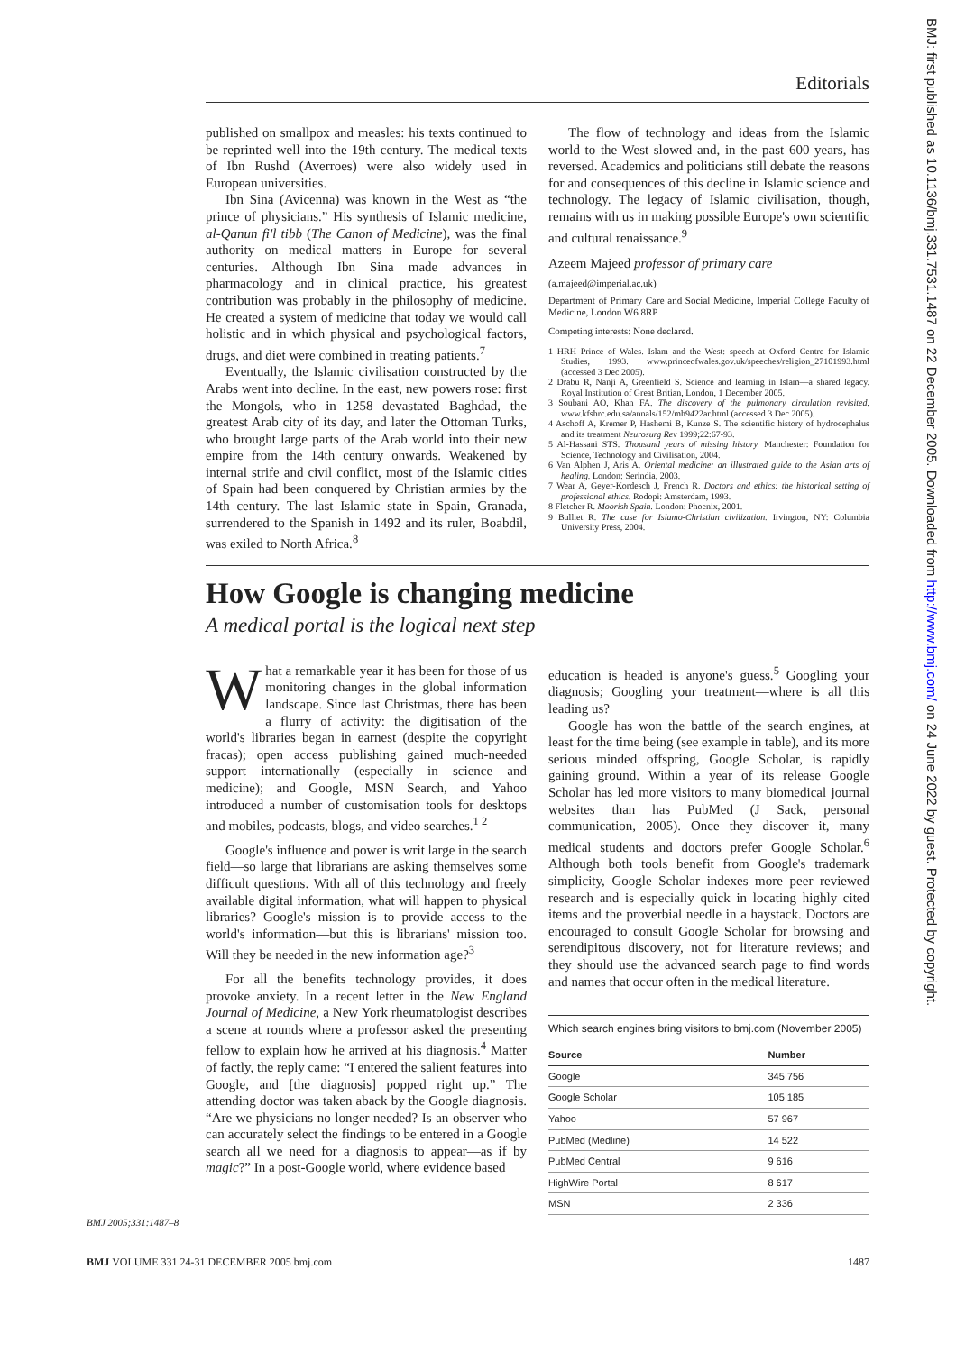Editorials
BMJ: first published as 10.1136/bmj.331.7531.1487 on 22 December 2005. Downloaded from http://www.bmj.com/ on 24 June 2022 by guest. Protected by copyright.
published on smallpox and measles: his texts continued to be reprinted well into the 19th century. The medical texts of Ibn Rushd (Averroes) were also widely used in European universities.
Ibn Sina (Avicenna) was known in the West as “the prince of physicians.” His synthesis of Islamic medicine, al-Qanun fi'l tibb (The Canon of Medicine), was the final authority on medical matters in Europe for several centuries. Although Ibn Sina made advances in pharmacology and in clinical practice, his greatest contribution was probably in the philosophy of medicine. He created a system of medicine that today we would call holistic and in which physical and psychological factors, drugs, and diet were combined in treating patients.<sup>7</sup>
Eventually, the Islamic civilisation constructed by the Arabs went into decline. In the east, new powers rose: first the Mongols, who in 1258 devastated Baghdad, the greatest Arab city of its day, and later the Ottoman Turks, who brought large parts of the Arab world into their new empire from the 14th century onwards. Weakened by internal strife and civil conflict, most of the Islamic cities of Spain had been conquered by Christian armies by the 14th century. The last Islamic state in Spain, Granada, surrendered to the Spanish in 1492 and its ruler, Boabdil, was exiled to North Africa.<sup>8</sup>
The flow of technology and ideas from the Islamic world to the West slowed and, in the past 600 years, has reversed. Academics and politicians still debate the reasons for and consequences of this decline in Islamic science and technology. The legacy of Islamic civilisation, though, remains with us in making possible Europe's own scientific and cultural renaissance.<sup>9</sup>
Azeem Majeed professor of primary care
(a.majeed@imperial.ac.uk)
Department of Primary Care and Social Medicine, Imperial College Faculty of Medicine, London W6 8RP
Competing interests: None declared.
1 HRH Prince of Wales. Islam and the West: speech at Oxford Centre for Islamic Studies, 1993. www.princeofwales.gov.uk/speeches/religion_27101993.html (accessed 3 Dec 2005).
2 Drabu R, Nanji A, Greenfield S. Science and learning in Islam—a shared legacy. Royal Institution of Great Britian, London, 1 December 2005.
3 Soubani AO, Khan FA. The discovery of the pulmonary circulation revisited. www.kfshrc.edu.sa/annals/152/mh9422ar.html (accessed 3 Dec 2005).
4 Aschoff A, Kremer P, Hashemi B, Kunze S. The scientific history of hydrocephalus and its treatment Neurosurg Rev 1999;22:67-93.
5 Al-Hassani STS. Thousand years of missing history. Manchester: Foundation for Science, Technology and Civilisation, 2004.
6 Van Alphen J, Aris A. Oriental medicine: an illustrated guide to the Asian arts of healing. London: Serindia, 2003.
7 Wear A, Geyer-Kordesch J, French R. Doctors and ethics: the historical setting of professional ethics. Rodopi: Amsterdam, 1993.
8 Fletcher R. Moorish Spain. London: Phoenix, 2001.
9 Bulliet R. The case for Islamo-Christian civilization. Irvington, NY: Columbia University Press, 2004.
How Google is changing medicine
A medical portal is the logical next step
What a remarkable year it has been for those of us monitoring changes in the global information landscape. Since last Christmas, there has been a flurry of activity: the digitisation of the world's libraries began in earnest (despite the copyright fracas); open access publishing gained much-needed support internationally (especially in science and medicine); and Google, MSN Search, and Yahoo introduced a number of customisation tools for desktops and mobiles, podcasts, blogs, and video searches.<sup>1 2</sup>
Google's influence and power is writ large in the search field—so large that librarians are asking themselves some difficult questions. With all of this technology and freely available digital information, what will happen to physical libraries? Google's mission is to provide access to the world's information—but this is librarians' mission too. Will they be needed in the new information age?<sup>3</sup>
For all the benefits technology provides, it does provoke anxiety. In a recent letter in the New England Journal of Medicine, a New York rheumatologist describes a scene at rounds where a professor asked the presenting fellow to explain how he arrived at his diagnosis.<sup>4</sup> Matter of factly, the reply came: “I entered the salient features into Google, and [the diagnosis] popped right up.” The attending doctor was taken aback by the Google diagnosis. “Are we physicians no longer needed? Is an observer who can accurately select the findings to be entered in a Google search all we need for a diagnosis to appear—as if by magic?” In a post-Google world, where evidence based
education is headed is anyone's guess.<sup>5</sup> Googling your diagnosis; Googling your treatment—where is all this leading us?
Google has won the battle of the search engines, at least for the time being (see example in table), and its more serious minded offspring, Google Scholar, is rapidly gaining ground. Within a year of its release Google Scholar has led more visitors to many biomedical journal websites than has PubMed (J Sack, personal communication, 2005). Once they discover it, many medical students and doctors prefer Google Scholar.<sup>6</sup> Although both tools benefit from Google's trademark simplicity, Google Scholar indexes more peer reviewed research and is especially quick in locating highly cited items and the proverbial needle in a haystack. Doctors are encouraged to consult Google Scholar for browsing and serendipitous discovery, not for literature reviews; and they should use the advanced search page to find words and names that occur often in the medical literature.
Which search engines bring visitors to bmj.com (November 2005)
| Source | Number |
| --- | --- |
| Google | 345 756 |
| Google Scholar | 105 185 |
| Yahoo | 57 967 |
| PubMed (Medline) | 14 522 |
| PubMed Central | 9 616 |
| HighWire Portal | 8 617 |
| MSN | 2 336 |
BMJ 2005;331:1487–8
BMJ VOLUME 331 24-31 DECEMBER 2005 bmj.com 1487